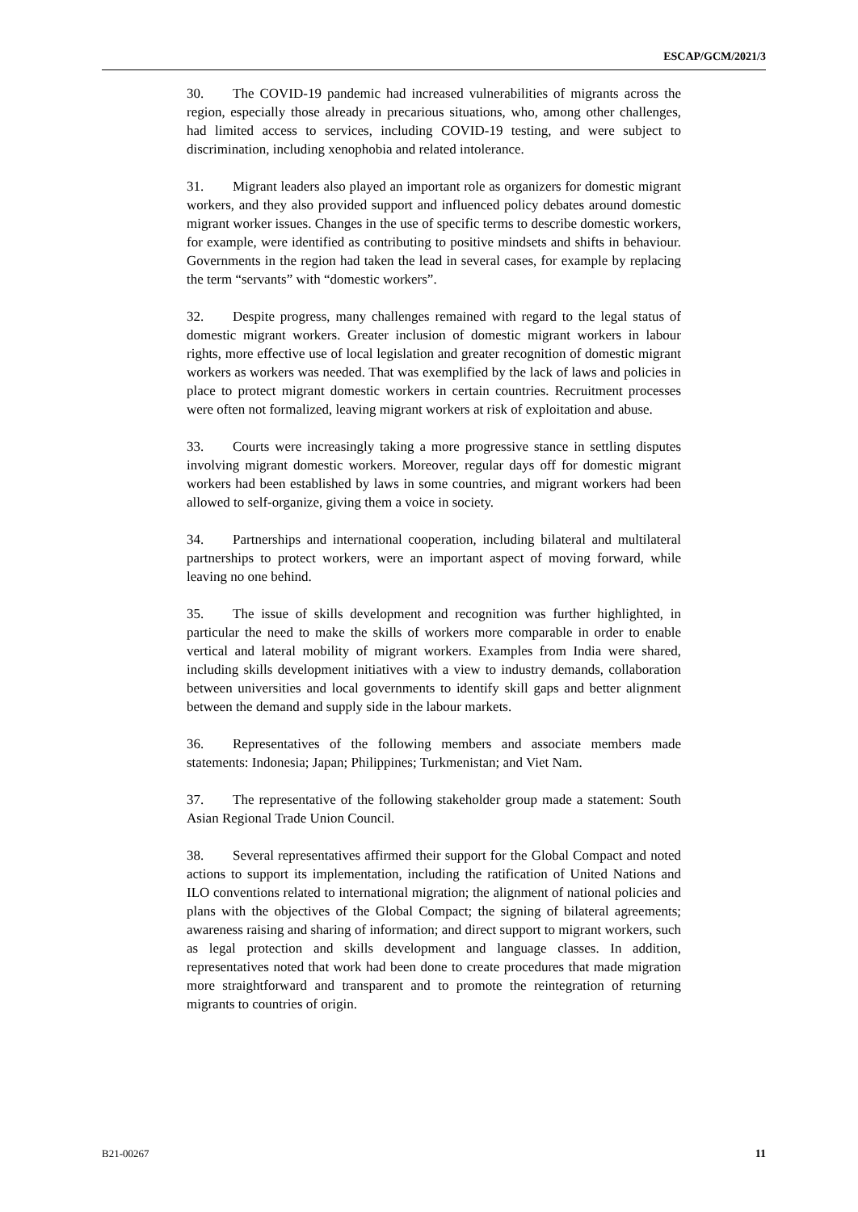ESCAP/GCM/2021/3
30. The COVID-19 pandemic had increased vulnerabilities of migrants across the region, especially those already in precarious situations, who, among other challenges, had limited access to services, including COVID-19 testing, and were subject to discrimination, including xenophobia and related intolerance.
31. Migrant leaders also played an important role as organizers for domestic migrant workers, and they also provided support and influenced policy debates around domestic migrant worker issues. Changes in the use of specific terms to describe domestic workers, for example, were identified as contributing to positive mindsets and shifts in behaviour. Governments in the region had taken the lead in several cases, for example by replacing the term “servants” with “domestic workers”.
32. Despite progress, many challenges remained with regard to the legal status of domestic migrant workers. Greater inclusion of domestic migrant workers in labour rights, more effective use of local legislation and greater recognition of domestic migrant workers as workers was needed. That was exemplified by the lack of laws and policies in place to protect migrant domestic workers in certain countries. Recruitment processes were often not formalized, leaving migrant workers at risk of exploitation and abuse.
33. Courts were increasingly taking a more progressive stance in settling disputes involving migrant domestic workers. Moreover, regular days off for domestic migrant workers had been established by laws in some countries, and migrant workers had been allowed to self-organize, giving them a voice in society.
34. Partnerships and international cooperation, including bilateral and multilateral partnerships to protect workers, were an important aspect of moving forward, while leaving no one behind.
35. The issue of skills development and recognition was further highlighted, in particular the need to make the skills of workers more comparable in order to enable vertical and lateral mobility of migrant workers. Examples from India were shared, including skills development initiatives with a view to industry demands, collaboration between universities and local governments to identify skill gaps and better alignment between the demand and supply side in the labour markets.
36. Representatives of the following members and associate members made statements: Indonesia; Japan; Philippines; Turkmenistan; and Viet Nam.
37. The representative of the following stakeholder group made a statement: South Asian Regional Trade Union Council.
38. Several representatives affirmed their support for the Global Compact and noted actions to support its implementation, including the ratification of United Nations and ILO conventions related to international migration; the alignment of national policies and plans with the objectives of the Global Compact; the signing of bilateral agreements; awareness raising and sharing of information; and direct support to migrant workers, such as legal protection and skills development and language classes. In addition, representatives noted that work had been done to create procedures that made migration more straightforward and transparent and to promote the reintegration of returning migrants to countries of origin.
B21-00267 11